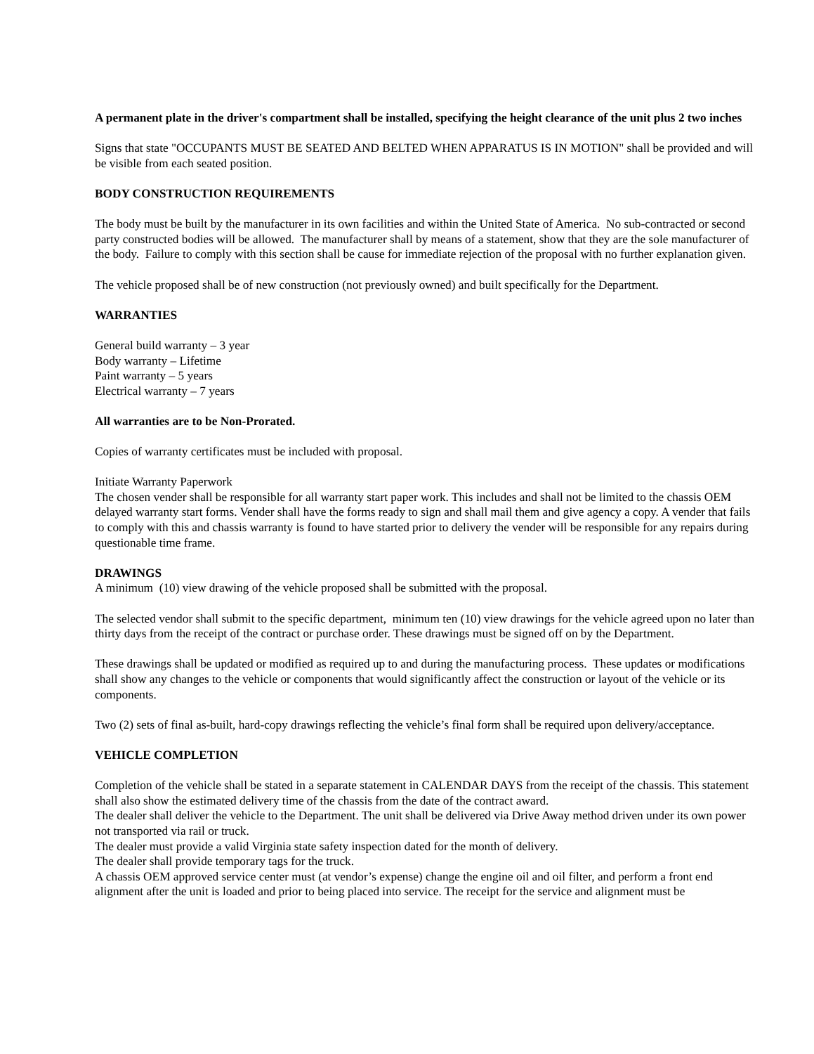A permanent plate in the driver's compartment shall be installed, specifying the height clearance of the unit plus 2 two inches
Signs that state "OCCUPANTS MUST BE SEATED AND BELTED WHEN APPARATUS IS IN MOTION" shall be provided and will be visible from each seated position.
BODY CONSTRUCTION REQUIREMENTS
The body must be built by the manufacturer in its own facilities and within the United State of America. No sub-contracted or second party constructed bodies will be allowed. The manufacturer shall by means of a statement, show that they are the sole manufacturer of the body. Failure to comply with this section shall be cause for immediate rejection of the proposal with no further explanation given.
The vehicle proposed shall be of new construction (not previously owned) and built specifically for the Department.
WARRANTIES
General build warranty – 3 year
Body warranty – Lifetime
Paint warranty – 5 years
Electrical warranty – 7 years
All warranties are to be Non-Prorated.
Copies of warranty certificates must be included with proposal.
Initiate Warranty Paperwork
The chosen vender shall be responsible for all warranty start paper work. This includes and shall not be limited to the chassis OEM delayed warranty start forms. Vender shall have the forms ready to sign and shall mail them and give agency a copy. A vender that fails to comply with this and chassis warranty is found to have started prior to delivery the vender will be responsible for any repairs during questionable time frame.
DRAWINGS
A minimum (10) view drawing of the vehicle proposed shall be submitted with the proposal.
The selected vendor shall submit to the specific department, minimum ten (10) view drawings for the vehicle agreed upon no later than thirty days from the receipt of the contract or purchase order. These drawings must be signed off on by the Department.
These drawings shall be updated or modified as required up to and during the manufacturing process. These updates or modifications shall show any changes to the vehicle or components that would significantly affect the construction or layout of the vehicle or its components.
Two (2) sets of final as-built, hard-copy drawings reflecting the vehicle’s final form shall be required upon delivery/acceptance.
VEHICLE COMPLETION
Completion of the vehicle shall be stated in a separate statement in CALENDAR DAYS from the receipt of the chassis. This statement shall also show the estimated delivery time of the chassis from the date of the contract award.
The dealer shall deliver the vehicle to the Department. The unit shall be delivered via Drive Away method driven under its own power not transported via rail or truck.
The dealer must provide a valid Virginia state safety inspection dated for the month of delivery.
The dealer shall provide temporary tags for the truck.
A chassis OEM approved service center must (at vendor’s expense) change the engine oil and oil filter, and perform a front end alignment after the unit is loaded and prior to being placed into service. The receipt for the service and alignment must be